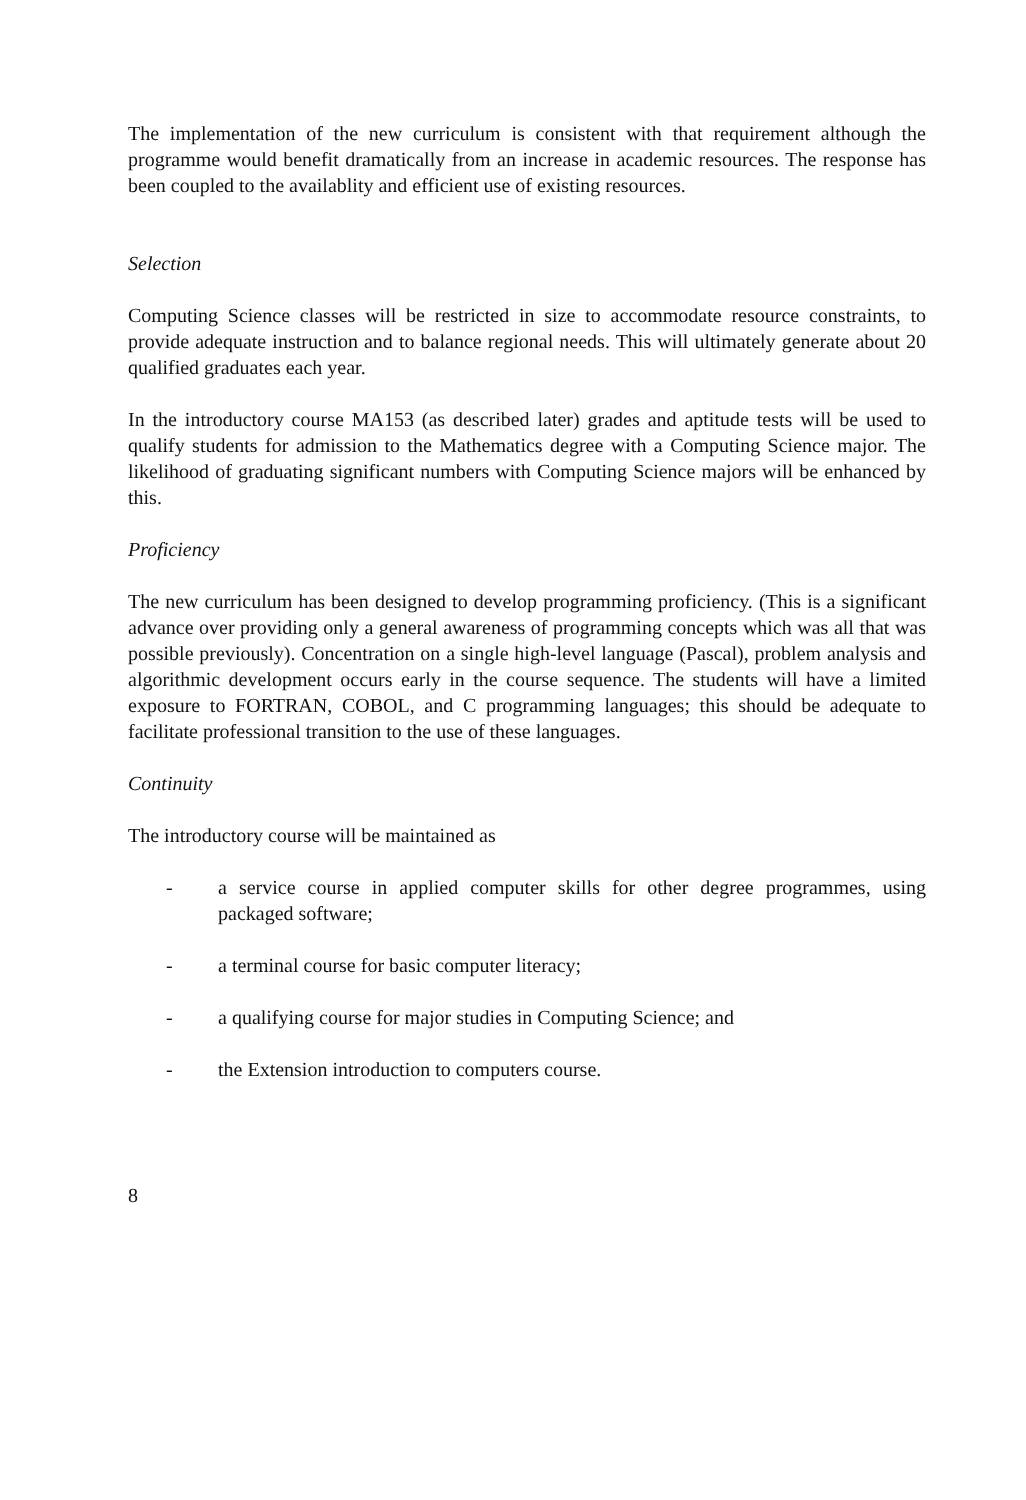The implementation of the new curriculum is consistent with that requirement although the programme would benefit dramatically from an increase in academic resources. The response has been coupled to the availablity and efficient use of existing resources.
Selection
Computing Science classes will be restricted in size to accommodate resource constraints, to provide adequate instruction and to balance regional needs. This will ultimately generate about 20 qualified graduates each year.
In the introductory course MA153 (as described later) grades and aptitude tests will be used to qualify students for admission to the Mathematics degree with a Computing Science major. The likelihood of graduating significant numbers with Computing Science majors will be enhanced by this.
Proficiency
The new curriculum has been designed to develop programming proficiency. (This is a significant advance over providing only a general awareness of programming concepts which was all that was possible previously). Concentration on a single high-level language (Pascal), problem analysis and algorithmic development occurs early in the course sequence. The students will have a limited exposure to FORTRAN, COBOL, and C programming languages; this should be adequate to facilitate professional transition to the use of these languages.
Continuity
The introductory course will be maintained as
- a service course in applied computer skills for other degree programmes, using packaged software;
- a terminal course for basic computer literacy;
- a qualifying course for major studies in Computing Science; and
- the Extension introduction to computers course.
8